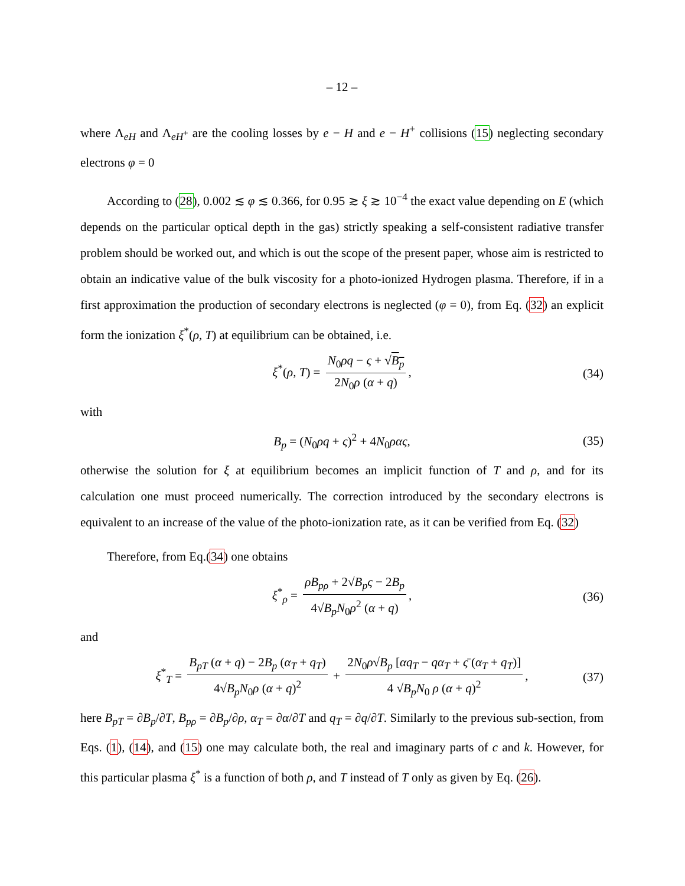– 12 –
where Λ<sub>eH</sub> and Λ<sub>eH<sup>+</sup></sub> are the cooling losses by e − H and e − H<sup>+</sup> collisions (15) neglecting secondary electrons φ = 0
According to (28), 0.002 ≲ φ ≲ 0.366, for 0.95 ≳ ξ ≳ 10<sup>−4</sup> the exact value depending on E (which depends on the particular optical depth in the gas) strictly speaking a self-consistent radiative transfer problem should be worked out, and which is out the scope of the present paper, whose aim is restricted to obtain an indicative value of the bulk viscosity for a photo-ionized Hydrogen plasma. Therefore, if in a first approximation the production of secondary electrons is neglected (φ = 0), from Eq. (32) an explicit form the ionization ξ<sup>*</sup>(ρ, T) at equilibrium can be obtained, i.e.
ξ<sup>*</sup>(ρ, T) = N<sub>0</sub>ρq − ς + √B<sub>p</sub> 2N<sub>0</sub>ρ (α + q), (34)
with
B<sub>p</sub> = (N<sub>0</sub>ρq + ς)<sup>2</sup> + 4N<sub>0</sub>ρας, (35)
otherwise the solution for ξ at equilibrium becomes an implicit function of T and ρ, and for its calculation one must proceed numerically. The correction introduced by the secondary electrons is equivalent to an increase of the value of the photo-ionization rate, as it can be verified from Eq. (32)
Therefore, from Eq.(34) one obtains
ξ<sup>*</sup><sub>ρ</sub> = ρB<sub>pρ</sub> + 2√B<sub>p</sub> ς − 2B<sub>p</sub> 4√B<sub>p</sub> N<sub>0</sub>ρ<sup>2</sup> (α + q), (36)
and
ξ<sup>*</sup><sub>T</sub> = B<sub>pT</sub> (α + q) − 2B<sub>p</sub> (α<sub>T</sub> + q<sub>T</sub>) 4√B<sub>p</sub> N<sub>0</sub>ρ (α + q)<sup>2</sup> + 2N<sub>0</sub>ρ√B<sub>p</sub> [αq<sub>T</sub> − qα<sub>T</sub> + ς̄ (α<sub>T</sub> + q<sub>T</sub>)] 4 √B<sub>p</sub> N<sub>0</sub> ρ (α + q)<sup>2</sup>, (37)
here B<sub>pT</sub> = ∂B<sub>p</sub>/∂T, B<sub>pρ</sub> = ∂B<sub>p</sub>/∂ρ, α<sub>T</sub> = ∂α/∂T and q<sub>T</sub> = ∂q/∂T. Similarly to the previous sub-section, from Eqs. (1), (14), and (15) one may calculate both, the real and imaginary parts of c and k. However, for this particular plasma ξ<sup>*</sup> is a function of both ρ, and T instead of T only as given by Eq. (26).